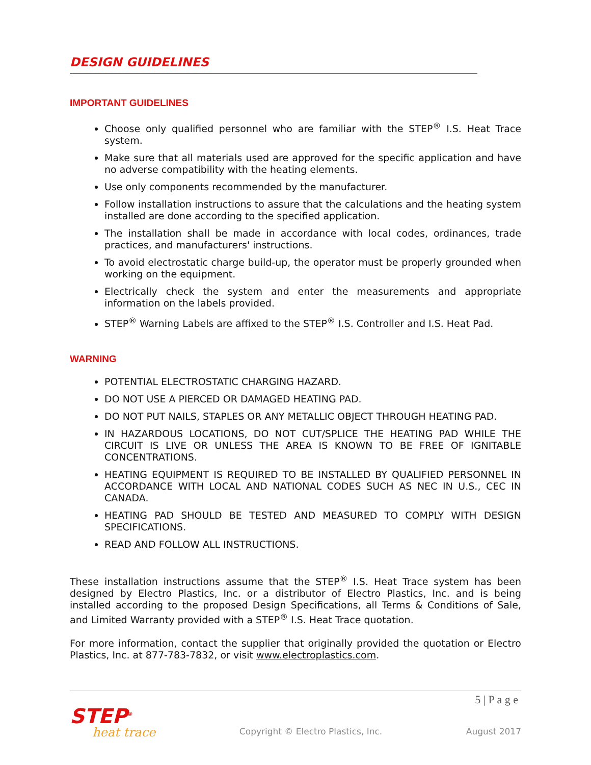DESIGN GUIDELINES
IMPORTANT GUIDELINES
Choose only qualified personnel who are familiar with the STEP<sup>®</sup> I.S. Heat Trace system.
Make sure that all materials used are approved for the specific application and have no adverse compatibility with the heating elements.
Use only components recommended by the manufacturer.
Follow installation instructions to assure that the calculations and the heating system installed are done according to the specified application.
The installation shall be made in accordance with local codes, ordinances, trade practices, and manufacturers' instructions.
To avoid electrostatic charge build-up, the operator must be properly grounded when working on the equipment.
Electrically check the system and enter the measurements and appropriate information on the labels provided.
STEP<sup>®</sup> Warning Labels are affixed to the STEP<sup>®</sup> I.S. Controller and I.S. Heat Pad.
WARNING
POTENTIAL ELECTROSTATIC CHARGING HAZARD.
DO NOT USE A PIERCED OR DAMAGED HEATING PAD.
DO NOT PUT NAILS, STAPLES OR ANY METALLIC OBJECT THROUGH HEATING PAD.
IN HAZARDOUS LOCATIONS, DO NOT CUT/SPLICE THE HEATING PAD WHILE THE CIRCUIT IS LIVE OR UNLESS THE AREA IS KNOWN TO BE FREE OF IGNITABLE CONCENTRATIONS.
HEATING EQUIPMENT IS REQUIRED TO BE INSTALLED BY QUALIFIED PERSONNEL IN ACCORDANCE WITH LOCAL AND NATIONAL CODES SUCH AS NEC IN U.S., CEC IN CANADA.
HEATING PAD SHOULD BE TESTED AND MEASURED TO COMPLY WITH DESIGN SPECIFICATIONS.
READ AND FOLLOW ALL INSTRUCTIONS.
These installation instructions assume that the STEP<sup>®</sup> I.S. Heat Trace system has been designed by Electro Plastics, Inc. or a distributor of Electro Plastics, Inc. and is being installed according to the proposed Design Specifications, all Terms & Conditions of Sale, and Limited Warranty provided with a STEP<sup>®</sup> I.S. Heat Trace quotation.
For more information, contact the supplier that originally provided the quotation or Electro Plastics, Inc. at 877-783-7832, or visit www.electroplastics.com.
5 | P a g e
STEP<sup>®</sup>
heat trace
Copyright © Electro Plastics, Inc.
August 2017